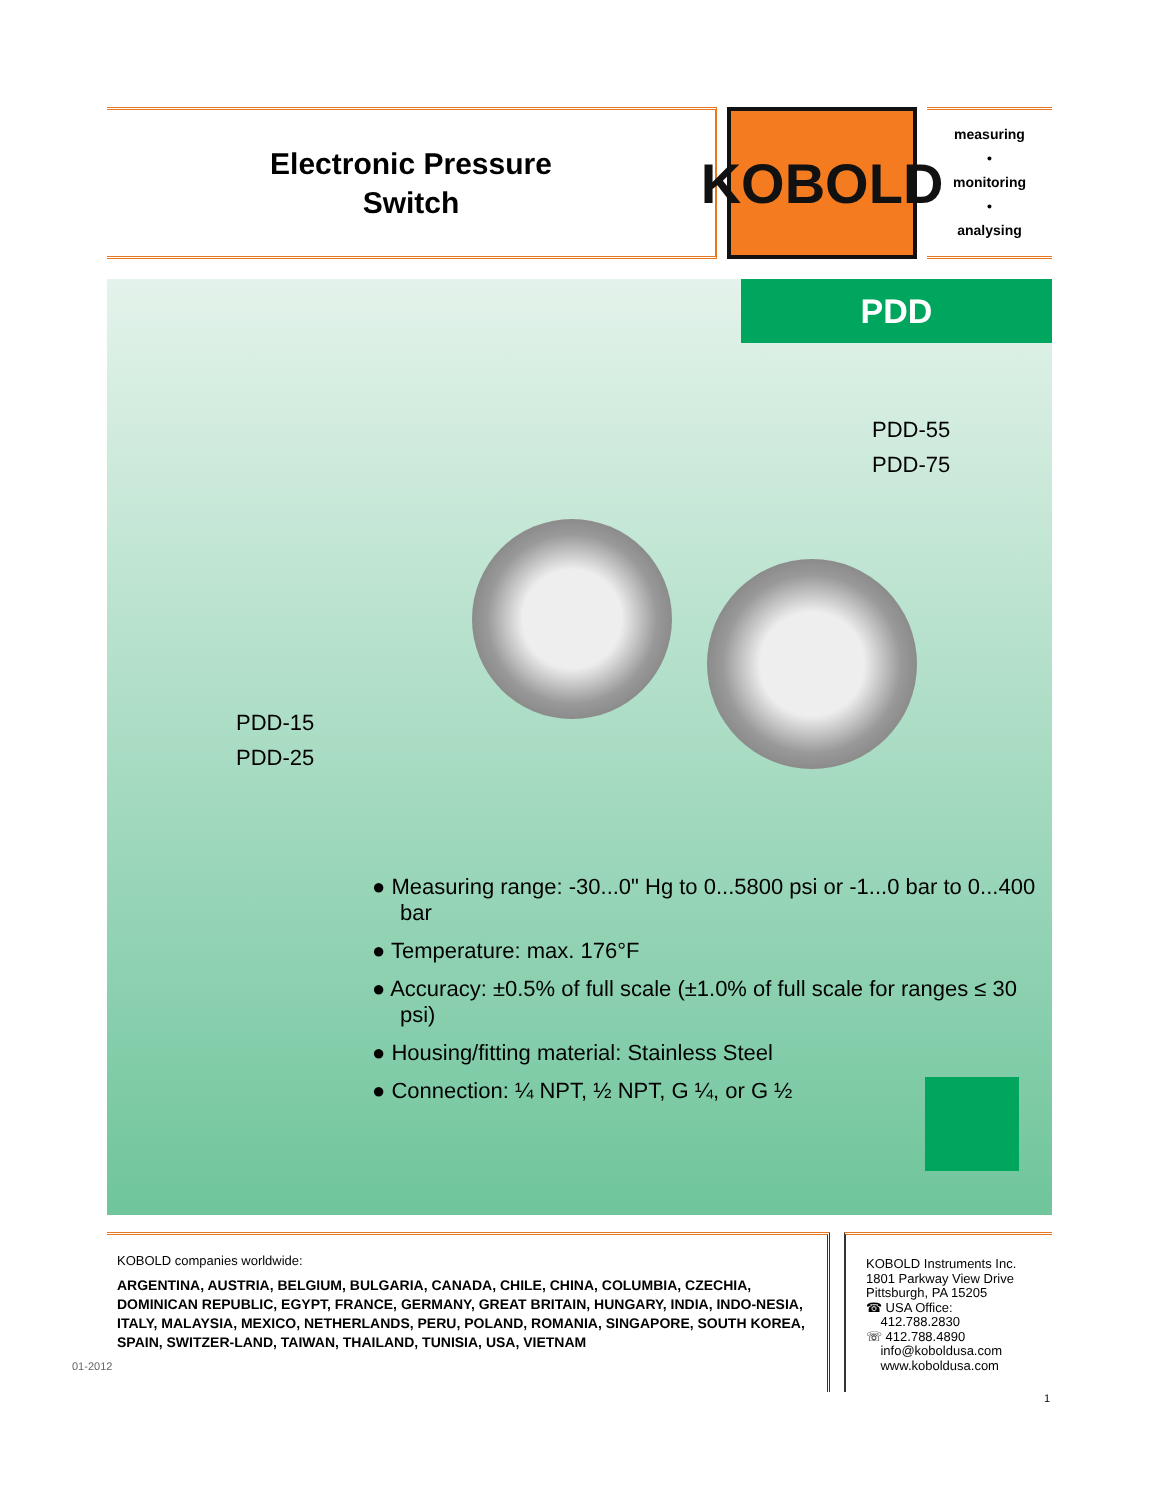Electronic Pressure
Switch
KOBOLD
measuring
•
monitoring
•
analysing
PDD
PDD-55
PDD-75
PDD-15
PDD-25
● Measuring range: -30...0" Hg to 0...5800 psi or -1...0 bar to 0...400 bar
● Temperature: max. 176°F
● Accuracy: ±0.5% of full scale (±1.0% of full scale for ranges ≤ 30 psi)
● Housing/fitting material: Stainless Steel
● Connection: ¼ NPT, ½ NPT, G ¼, or G ½
KOBOLD companies worldwide:
ARGENTINA, AUSTRIA, BELGIUM, BULGARIA, CANADA, CHILE, CHINA, COLUMBIA, CZECHIA, DOMINICAN REPUBLIC, EGYPT, FRANCE, GERMANY, GREAT BRITAIN, HUNGARY, INDIA, INDO-NESIA, ITALY, MALAYSIA, MEXICO, NETHERLANDS, PERU, POLAND, ROMANIA, SINGAPORE, SOUTH KOREA, SPAIN, SWITZER-LAND, TAIWAN, THAILAND, TUNISIA, USA, VIETNAM
KOBOLD Instruments Inc.
1801 Parkway View Drive
Pittsburgh, PA 15205
☎ USA Office:
412.788.2830
☏ 412.788.4890
info@koboldusa.com
www.koboldusa.com
01-2012
1